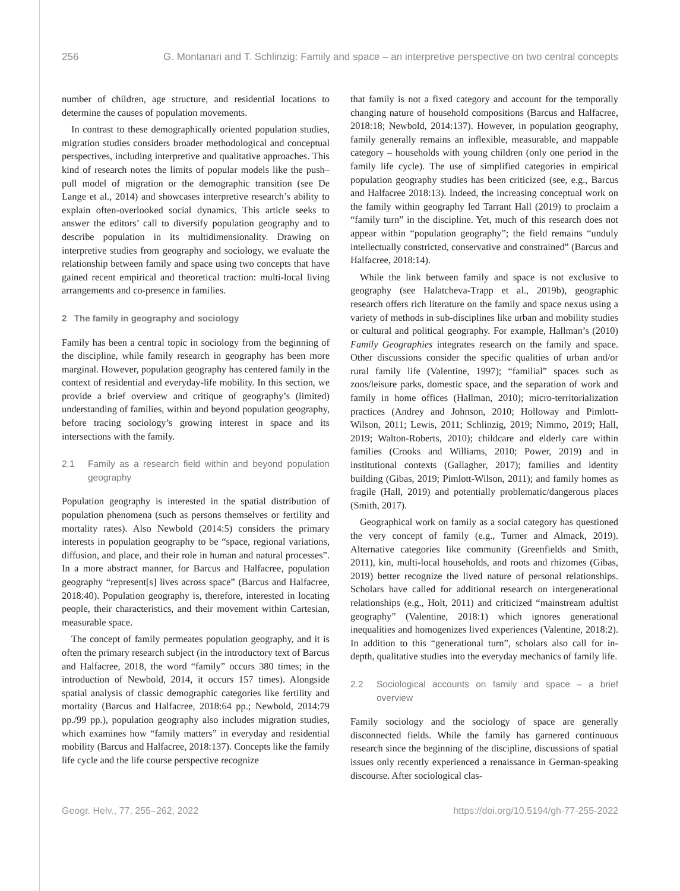256 G. Montanari and T. Schlinzig: Family and space – an interpretive perspective on two central concepts
number of children, age structure, and residential locations to determine the causes of population movements.
In contrast to these demographically oriented population studies, migration studies considers broader methodological and conceptual perspectives, including interpretive and qualitative approaches. This kind of research notes the limits of popular models like the push–pull model of migration or the demographic transition (see De Lange et al., 2014) and showcases interpretive research’s ability to explain often-overlooked social dynamics. This article seeks to answer the editors’ call to diversify population geography and to describe population in its multidimensionality. Drawing on interpretive studies from geography and sociology, we evaluate the relationship between family and space using two concepts that have gained recent empirical and theoretical traction: multi-local living arrangements and co-presence in families.
2 The family in geography and sociology
Family has been a central topic in sociology from the beginning of the discipline, while family research in geography has been more marginal. However, population geography has centered family in the context of residential and everyday-life mobility. In this section, we provide a brief overview and critique of geography’s (limited) understanding of families, within and beyond population geography, before tracing sociology’s growing interest in space and its intersections with the family.
2.1 Family as a research field within and beyond population geography
Population geography is interested in the spatial distribution of population phenomena (such as persons themselves or fertility and mortality rates). Also Newbold (2014:5) considers the primary interests in population geography to be “space, regional variations, diffusion, and place, and their role in human and natural processes”. In a more abstract manner, for Barcus and Halfacree, population geography “represent[s] lives across space” (Barcus and Halfacree, 2018:40). Population geography is, therefore, interested in locating people, their characteristics, and their movement within Cartesian, measurable space.
The concept of family permeates population geography, and it is often the primary research subject (in the introductory text of Barcus and Halfacree, 2018, the word “family” occurs 380 times; in the introduction of Newbold, 2014, it occurs 157 times). Alongside spatial analysis of classic demographic categories like fertility and mortality (Barcus and Halfacree, 2018:64 pp.; Newbold, 2014:79 pp./99 pp.), population geography also includes migration studies, which examines how “family matters” in everyday and residential mobility (Barcus and Halfacree, 2018:137). Concepts like the family life cycle and the life course perspective recognize
that family is not a fixed category and account for the temporally changing nature of household compositions (Barcus and Halfacree, 2018:18; Newbold, 2014:137). However, in population geography, family generally remains an inflexible, measurable, and mappable category – households with young children (only one period in the family life cycle). The use of simplified categories in empirical population geography studies has been criticized (see, e.g., Barcus and Halfacree 2018:13). Indeed, the increasing conceptual work on the family within geography led Tarrant Hall (2019) to proclaim a “family turn” in the discipline. Yet, much of this research does not appear within “population geography”; the field remains “unduly intellectually constricted, conservative and constrained” (Barcus and Halfacree, 2018:14).
While the link between family and space is not exclusive to geography (see Halatcheva-Trapp et al., 2019b), geographic research offers rich literature on the family and space nexus using a variety of methods in sub-disciplines like urban and mobility studies or cultural and political geography. For example, Hallman’s (2010) Family Geographies integrates research on the family and space. Other discussions consider the specific qualities of urban and/or rural family life (Valentine, 1997); “familial” spaces such as zoos/leisure parks, domestic space, and the separation of work and family in home offices (Hallman, 2010); micro-territorialization practices (Andrey and Johnson, 2010; Holloway and Pimlott-Wilson, 2011; Lewis, 2011; Schlinzig, 2019; Nimmo, 2019; Hall, 2019; Walton-Roberts, 2010); childcare and elderly care within families (Crooks and Williams, 2010; Power, 2019) and in institutional contexts (Gallagher, 2017); families and identity building (Gibas, 2019; Pimlott-Wilson, 2011); and family homes as fragile (Hall, 2019) and potentially problematic/dangerous places (Smith, 2017).
Geographical work on family as a social category has questioned the very concept of family (e.g., Turner and Almack, 2019). Alternative categories like community (Greenfields and Smith, 2011), kin, multi-local households, and roots and rhizomes (Gibas, 2019) better recognize the lived nature of personal relationships. Scholars have called for additional research on intergenerational relationships (e.g., Holt, 2011) and criticized “mainstream adultist geography” (Valentine, 2018:1) which ignores generational inequalities and homogenizes lived experiences (Valentine, 2018:2). In addition to this “generational turn”, scholars also call for in-depth, qualitative studies into the everyday mechanics of family life.
2.2 Sociological accounts on family and space – a brief overview
Family sociology and the sociology of space are generally disconnected fields. While the family has garnered continuous research since the beginning of the discipline, discussions of spatial issues only recently experienced a renaissance in German-speaking discourse. After sociological clas-
Geogr. Helv., 77, 255–262, 2022 https://doi.org/10.5194/gh-77-255-2022